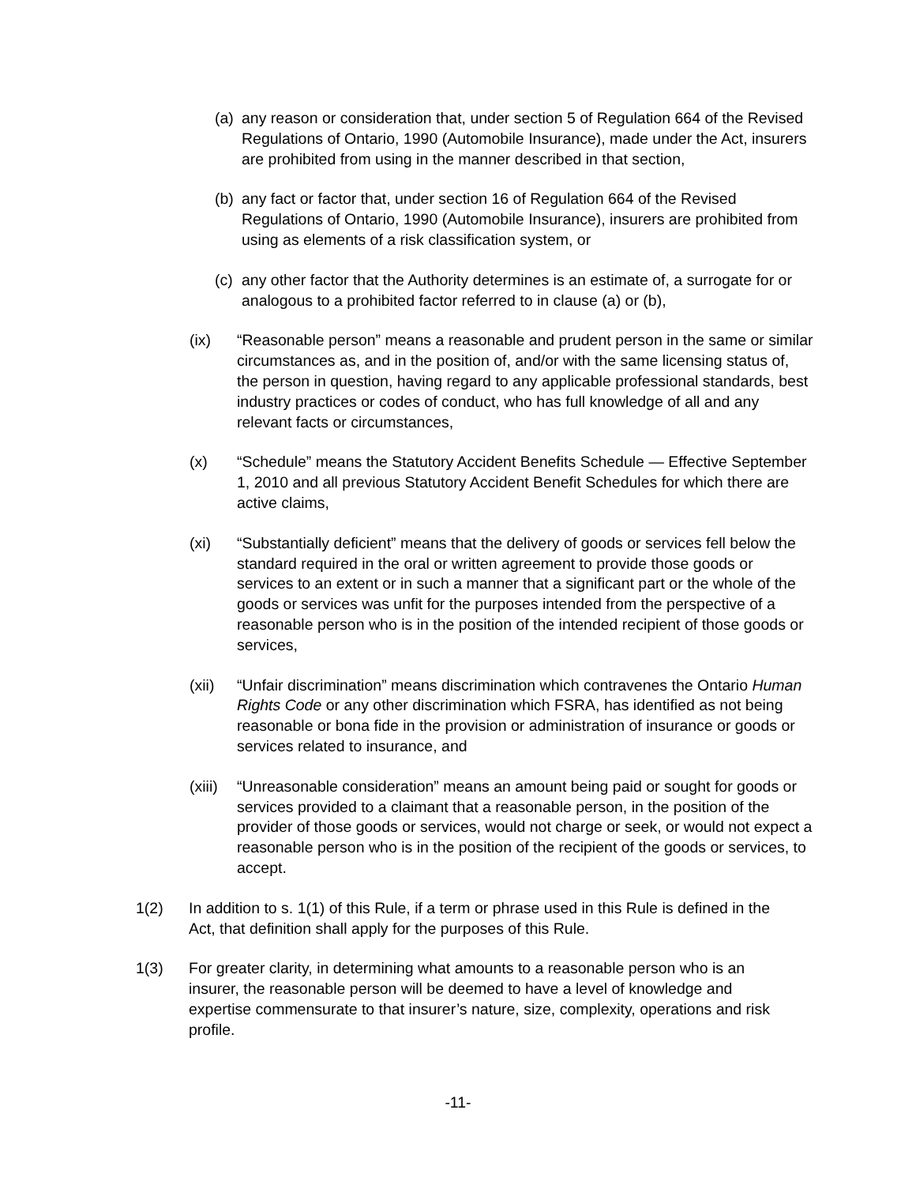(a)
any reason or consideration that, under section 5 of Regulation 664 of the Revised Regulations of Ontario, 1990 (Automobile Insurance), made under the Act, insurers are prohibited from using in the manner described in that section,
(b)
any fact or factor that, under section 16 of Regulation 664 of the Revised Regulations of Ontario, 1990 (Automobile Insurance), insurers are prohibited from using as elements of a risk classification system, or
(c)
any other factor that the Authority determines is an estimate of, a surrogate for or analogous to a prohibited factor referred to in clause (a) or (b),
(ix) “Reasonable person” means a reasonable and prudent person in the same or similar circumstances as, and in the position of, and/or with the same licensing status of, the person in question, having regard to any applicable professional standards, best industry practices or codes of conduct, who has full knowledge of all and any relevant facts or circumstances,
(x) “Schedule” means the Statutory Accident Benefits Schedule — Effective September 1, 2010 and all previous Statutory Accident Benefit Schedules for which there are active claims,
(xi) “Substantially deficient” means that the delivery of goods or services fell below the standard required in the oral or written agreement to provide those goods or services to an extent or in such a manner that a significant part or the whole of the goods or services was unfit for the purposes intended from the perspective of a reasonable person who is in the position of the intended recipient of those goods or services,
(xii) “Unfair discrimination” means discrimination which contravenes the Ontario Human Rights Code or any other discrimination which FSRA, has identified as not being reasonable or bona fide in the provision or administration of insurance or goods or services related to insurance, and
(xiii)
“Unreasonable consideration” means an amount being paid or sought for goods or services provided to a claimant that a reasonable person, in the position of the provider of those goods or services, would not charge or seek, or would not expect a reasonable person who is in the position of the recipient of the goods or services, to accept.
1(2) In addition to s. 1(1) of this Rule, if a term or phrase used in this Rule is defined in the Act, that definition shall apply for the purposes of this Rule.
1(3) For greater clarity, in determining what amounts to a reasonable person who is an insurer, the reasonable person will be deemed to have a level of knowledge and expertise commensurate to that insurer’s nature, size, complexity, operations and risk profile.
-11-